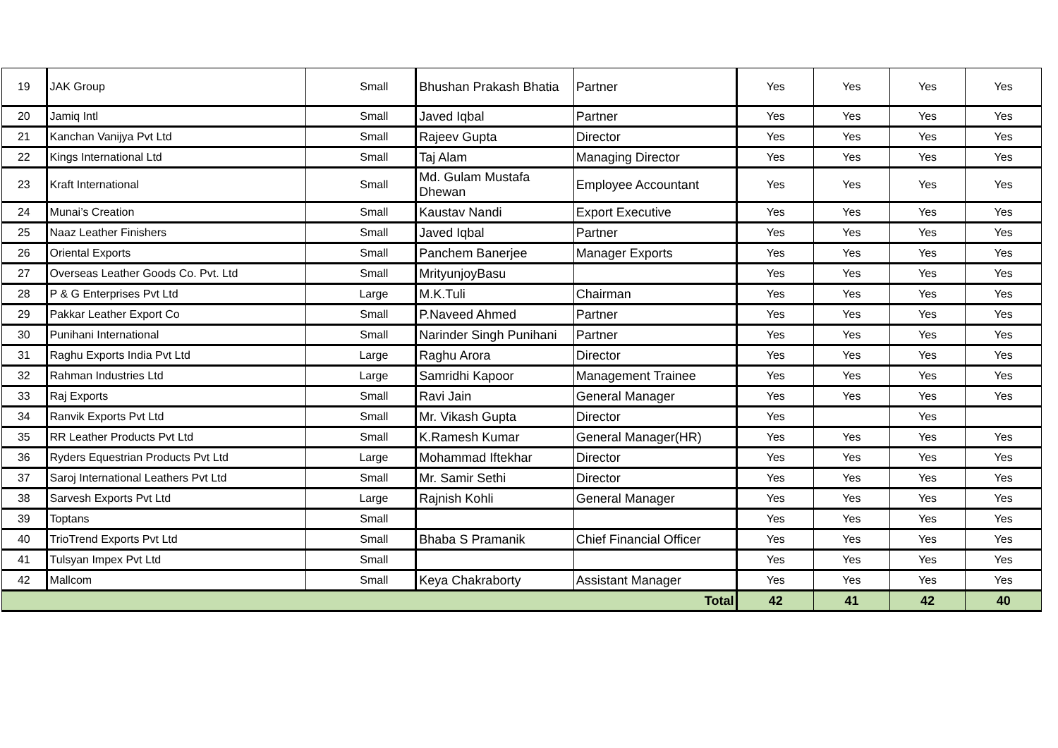| 19 | JAK Group | Small | Bhushan Prakash Bhatia | Partner | Yes | Yes | Yes | Yes |
| 20 | Jamiq Intl | Small | Javed Iqbal | Partner | Yes | Yes | Yes | Yes |
| 21 | Kanchan Vanijya Pvt Ltd | Small | Rajeev Gupta | Director | Yes | Yes | Yes | Yes |
| 22 | Kings International Ltd | Small | Taj Alam | Managing Director | Yes | Yes | Yes | Yes |
| 23 | Kraft International | Small | Md. Gulam Mustafa Dhewan | Employee Accountant | Yes | Yes | Yes | Yes |
| 24 | Munai’s Creation | Small | Kaustav Nandi | Export Executive | Yes | Yes | Yes | Yes |
| 25 | Naaz Leather Finishers | Small | Javed Iqbal | Partner | Yes | Yes | Yes | Yes |
| 26 | Oriental Exports | Small | Panchem Banerjee | Manager Exports | Yes | Yes | Yes | Yes |
| 27 | Overseas Leather Goods Co. Pvt. Ltd | Small | MrityunjoyBasu | | Yes | Yes | Yes | Yes |
| 28 | P & G Enterprises Pvt Ltd | Large | M.K.Tuli | Chairman | Yes | Yes | Yes | Yes |
| 29 | Pakkar Leather Export Co | Small | P.Naveed Ahmed | Partner | Yes | Yes | Yes | Yes |
| 30 | Punihani International | Small | Narinder Singh Punihani | Partner | Yes | Yes | Yes | Yes |
| 31 | Raghu Exports India Pvt Ltd | Large | Raghu Arora | Director | Yes | Yes | Yes | Yes |
| 32 | Rahman Industries Ltd | Large | Samridhi Kapoor | Management Trainee | Yes | Yes | Yes | Yes |
| 33 | Raj Exports | Small | Ravi Jain | General Manager | Yes | Yes | Yes | Yes |
| 34 | Ranvik Exports Pvt Ltd | Small | Mr. Vikash Gupta | Director | Yes | | Yes | |
| 35 | RR Leather Products Pvt Ltd | Small | K.Ramesh Kumar | General Manager(HR) | Yes | Yes | Yes | Yes |
| 36 | Ryders Equestrian Products Pvt Ltd | Large | Mohammad Iftekhar | Director | Yes | Yes | Yes | Yes |
| 37 | Saroj International Leathers Pvt Ltd | Small | Mr. Samir Sethi | Director | Yes | Yes | Yes | Yes |
| 38 | Sarvesh Exports Pvt Ltd | Large | Rajnish Kohli | General Manager | Yes | Yes | Yes | Yes |
| 39 | Toptans | Small | | | Yes | Yes | Yes | Yes |
| 40 | TrioTrend Exports Pvt Ltd | Small | Bhaba S Pramanik | Chief Financial Officer | Yes | Yes | Yes | Yes |
| 41 | Tulsyan Impex Pvt Ltd | Small | | | Yes | Yes | Yes | Yes |
| 42 | Mallcom | Small | Keya Chakraborty | Assistant Manager | Yes | Yes | Yes | Yes |
| Total | | | | | 42 | 41 | 42 | 40 |